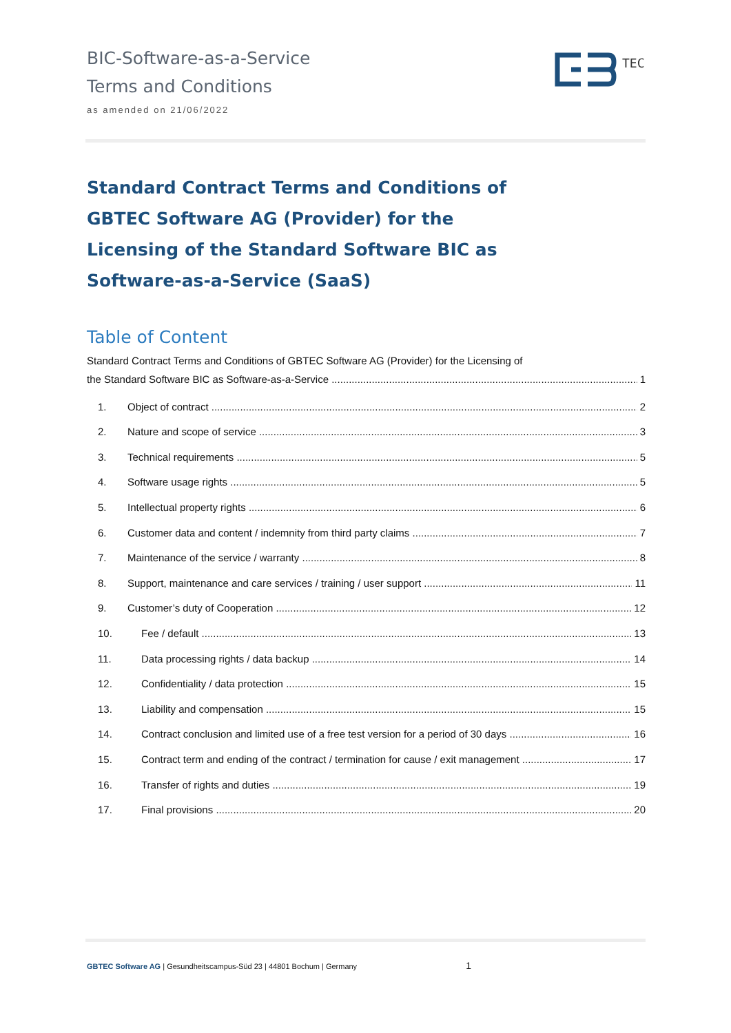BIC-Software-as-a-Service
Terms and Conditions
as amended on 21/06/2022
TEC
Standard Contract Terms and Conditions of GBTEC Software AG (Provider) for the Licensing of the Standard Software BIC as Software-as-a-Service (SaaS)
Table of Content
Standard Contract Terms and Conditions of GBTEC Software AG (Provider) for the Licensing of
the Standard Software BIC as Software-as-a-Service 1
1. Object of contract 2
2. Nature and scope of service 3
3. Technical requirements 5
4. Software usage rights 5
5. Intellectual property rights 6
6. Customer data and content / indemnity from third party claims 7
7. Maintenance of the service / warranty 8
8. Support, maintenance and care services / training / user support 11
9. Customer’s duty of Cooperation 12
10. Fee / default 13
11. Data processing rights / data backup 14
12. Confidentiality / data protection 15
13. Liability and compensation 15
14. Contract conclusion and limited use of a free test version for a period of 30 days 16
15. Contract term and ending of the contract / termination for cause / exit management 17
16. Transfer of rights and duties 19
17. Final provisions 20
GBTEC Software AG | Gesundheitscampus-Süd 23 | 44801 Bochum | Germany 1